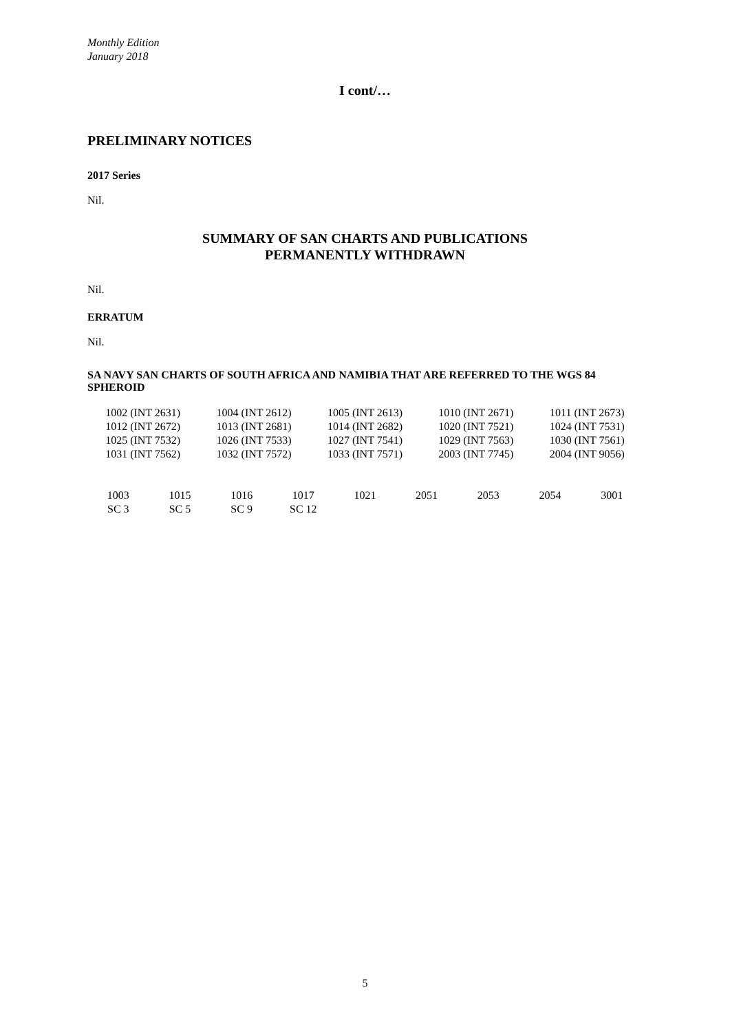Monthly Edition
January 2018
I cont/…
PRELIMINARY NOTICES
2017 Series
Nil.
SUMMARY OF SAN CHARTS AND PUBLICATIONS
PERMANENTLY WITHDRAWN
Nil.
ERRATUM
Nil.
SA NAVY SAN CHARTS OF SOUTH AFRICA AND NAMIBIA THAT ARE REFERRED TO THE WGS 84 SPHEROID
| 1002 (INT 2631) | 1004 (INT 2612) | 1005 (INT 2613) | 1010 (INT 2671) | 1011 (INT 2673) |
| 1012 (INT 2672) | 1013 (INT 2681) | 1014 (INT 2682) | 1020 (INT 7521) | 1024 (INT 7531) |
| 1025 (INT 7532) | 1026 (INT 7533) | 1027 (INT 7541) | 1029 (INT 7563) | 1030 (INT 7561) |
| 1031 (INT 7562) | 1032 (INT 7572) | 1033 (INT 7571) | 2003 (INT 7745) | 2004 (INT 9056) |
| 1003 | 1015 | 1016 | 1017 | 1021 | 2051 | 2053 | 2054 | 3001 |
| SC 3 | SC 5 | SC 9 | SC 12 | | | | | |
5